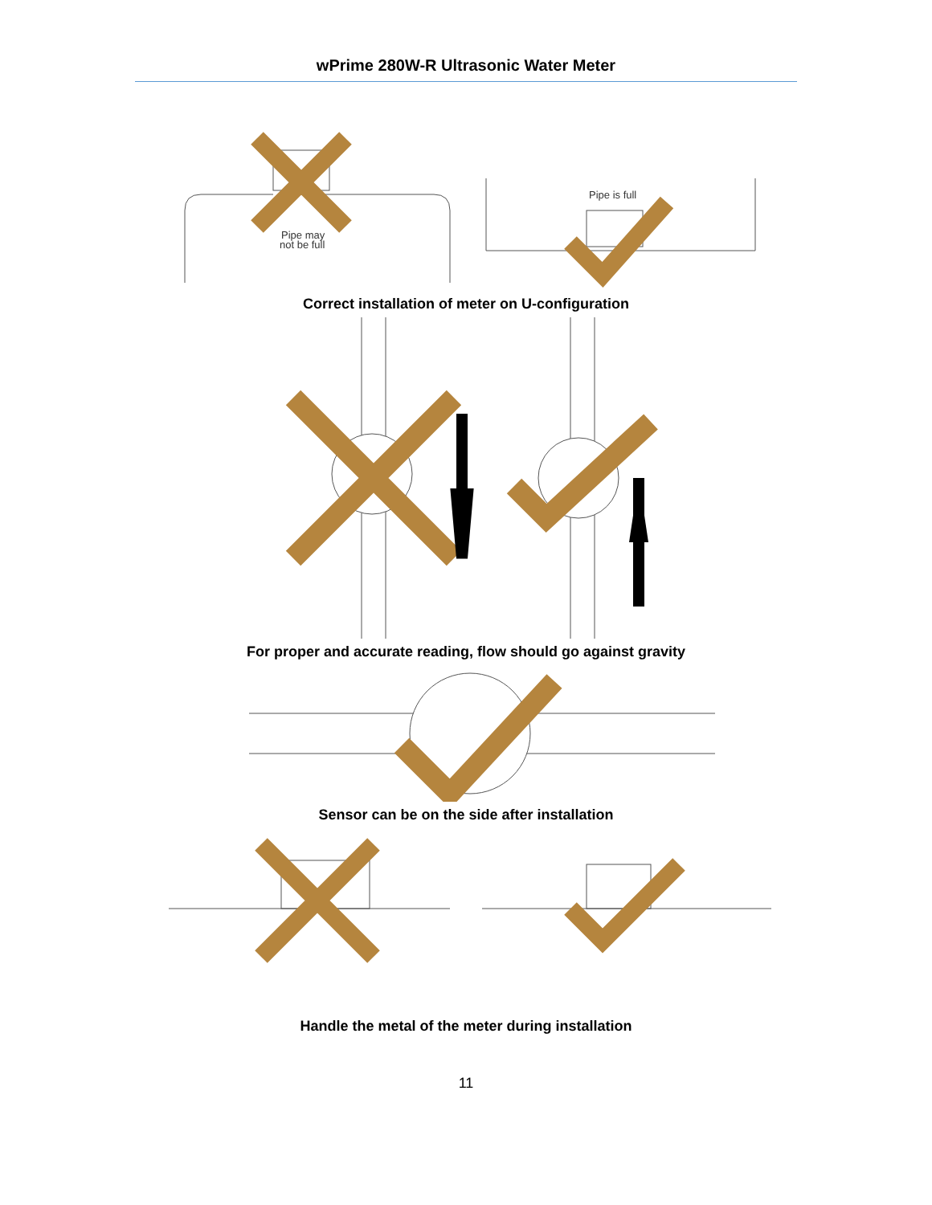wPrime 280W-R Ultrasonic Water Meter
Pipe may
not be full
Pipe is full
Correct installation of meter on U-configuration
For proper and accurate reading, flow should go against gravity
Sensor can be on the side after installation
Handle the metal of the meter during installation
11